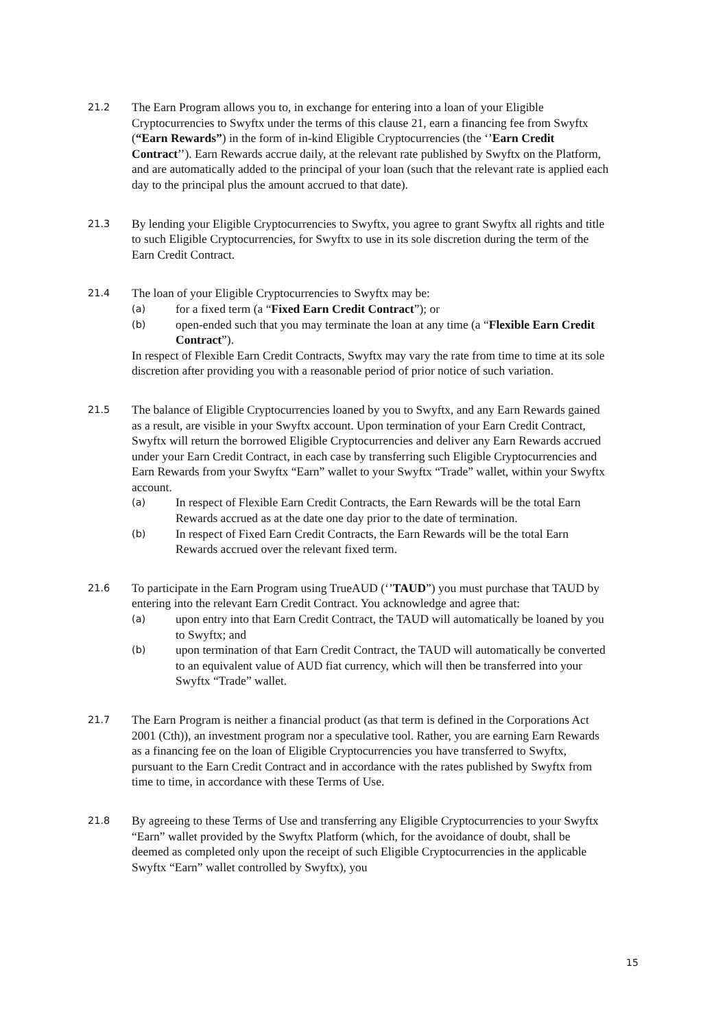21.2
The Earn Program allows you to, in exchange for entering into a loan of your Eligible Cryptocurrencies to Swyftx under the terms of this clause 21, earn a financing fee from Swyftx (“Earn Rewards”) in the form of in-kind Eligible Cryptocurrencies (the ‘’Earn Credit Contract’’). Earn Rewards accrue daily, at the relevant rate published by Swyftx on the Platform, and are automatically added to the principal of your loan (such that the relevant rate is applied each day to the principal plus the amount accrued to that date).
21.3
By lending your Eligible Cryptocurrencies to Swyftx, you agree to grant Swyftx all rights and title to such Eligible Cryptocurrencies, for Swyftx to use in its sole discretion during the term of the Earn Credit Contract.
21.4
The loan of your Eligible Cryptocurrencies to Swyftx may be:
(a)
for a fixed term (a “Fixed Earn Credit Contract”); or
(b)
open-ended such that you may terminate the loan at any time (a “Flexible Earn Credit Contract”).
In respect of Flexible Earn Credit Contracts, Swyftx may vary the rate from time to time at its sole discretion after providing you with a reasonable period of prior notice of such variation.
21.5
The balance of Eligible Cryptocurrencies loaned by you to Swyftx, and any Earn Rewards gained as a result, are visible in your Swyftx account. Upon termination of your Earn Credit Contract, Swyftx will return the borrowed Eligible Cryptocurrencies and deliver any Earn Rewards accrued under your Earn Credit Contract, in each case by transferring such Eligible Cryptocurrencies and Earn Rewards from your Swyftx “Earn” wallet to your Swyftx “Trade” wallet, within your Swyftx account.
(a)
In respect of Flexible Earn Credit Contracts, the Earn Rewards will be the total Earn Rewards accrued as at the date one day prior to the date of termination.
(b)
In respect of Fixed Earn Credit Contracts, the Earn Rewards will be the total Earn Rewards accrued over the relevant fixed term.
21.6
To participate in the Earn Program using TrueAUD (‘’TAUD”) you must purchase that TAUD by entering into the relevant Earn Credit Contract. You acknowledge and agree that:
(a)
upon entry into that Earn Credit Contract, the TAUD will automatically be loaned by you to Swyftx; and
(b)
upon termination of that Earn Credit Contract, the TAUD will automatically be converted to an equivalent value of AUD fiat currency, which will then be transferred into your Swyftx “Trade” wallet.
21.7
The Earn Program is neither a financial product (as that term is defined in the Corporations Act 2001 (Cth)), an investment program nor a speculative tool. Rather, you are earning Earn Rewards as a financing fee on the loan of Eligible Cryptocurrencies you have transferred to Swyftx, pursuant to the Earn Credit Contract and in accordance with the rates published by Swyftx from time to time, in accordance with these Terms of Use.
21.8
By agreeing to these Terms of Use and transferring any Eligible Cryptocurrencies to your Swyftx “Earn” wallet provided by the Swyftx Platform (which, for the avoidance of doubt, shall be deemed as completed only upon the receipt of such Eligible Cryptocurrencies in the applicable Swyftx “Earn” wallet controlled by Swyftx), you
15